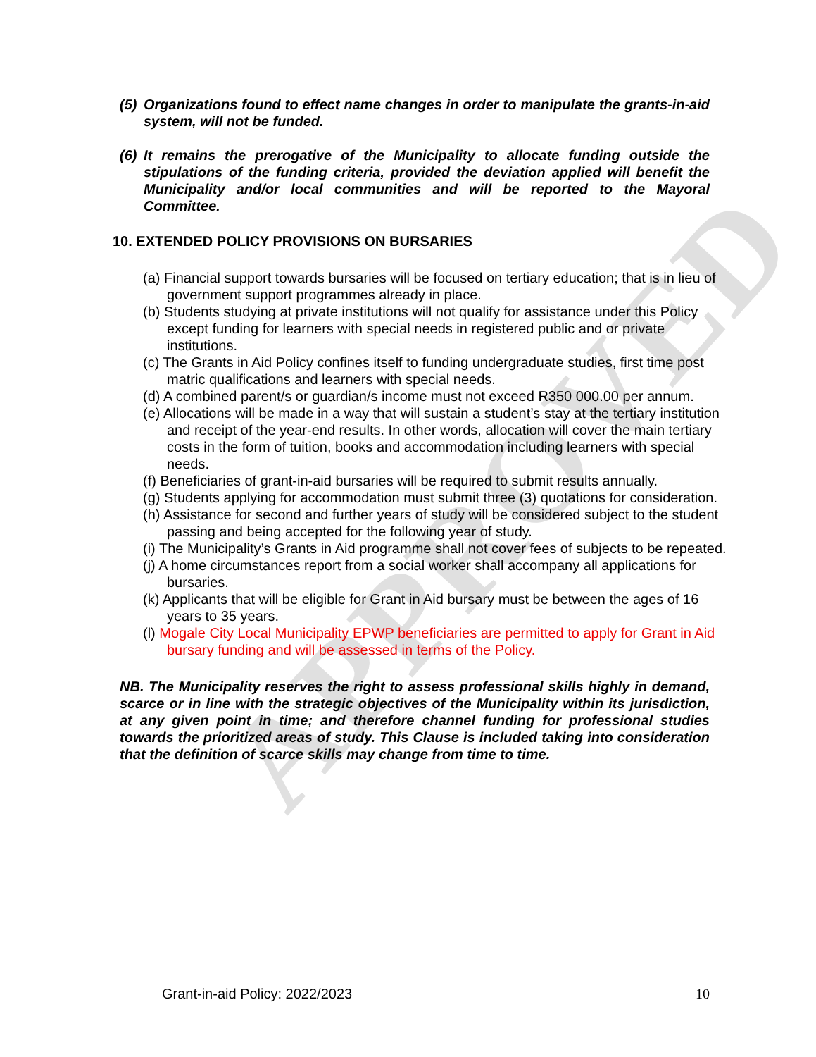APPROVED
(5) Organizations found to effect name changes in order to manipulate the grants-in-aid system, will not be funded.
(6) It remains the prerogative of the Municipality to allocate funding outside the stipulations of the funding criteria, provided the deviation applied will benefit the Municipality and/or local communities and will be reported to the Mayoral Committee.
10. EXTENDED POLICY PROVISIONS ON BURSARIES
(a) Financial support towards bursaries will be focused on tertiary education; that is in lieu of government support programmes already in place.
(b) Students studying at private institutions will not qualify for assistance under this Policy except funding for learners with special needs in registered public and or private institutions.
(c) The Grants in Aid Policy confines itself to funding undergraduate studies, first time post matric qualifications and learners with special needs.
(d) A combined parent/s or guardian/s income must not exceed R350 000.00 per annum.
(e) Allocations will be made in a way that will sustain a student’s stay at the tertiary institution and receipt of the year-end results. In other words, allocation will cover the main tertiary costs in the form of tuition, books and accommodation including learners with special needs.
(f) Beneficiaries of grant-in-aid bursaries will be required to submit results annually.
(g) Students applying for accommodation must submit three (3) quotations for consideration.
(h) Assistance for second and further years of study will be considered subject to the student passing and being accepted for the following year of study.
(i) The Municipality’s Grants in Aid programme shall not cover fees of subjects to be repeated.
(j) A home circumstances report from a social worker shall accompany all applications for bursaries.
(k) Applicants that will be eligible for Grant in Aid bursary must be between the ages of 16 years to 35 years.
(l) Mogale City Local Municipality EPWP beneficiaries are permitted to apply for Grant in Aid bursary funding and will be assessed in terms of the Policy.
NB. The Municipality reserves the right to assess professional skills highly in demand, scarce or in line with the strategic objectives of the Municipality within its jurisdiction, at any given point in time; and therefore channel funding for professional studies towards the prioritized areas of study. This Clause is included taking into consideration that the definition of scarce skills may change from time to time.
Grant-in-aid Policy: 2022/2023 10